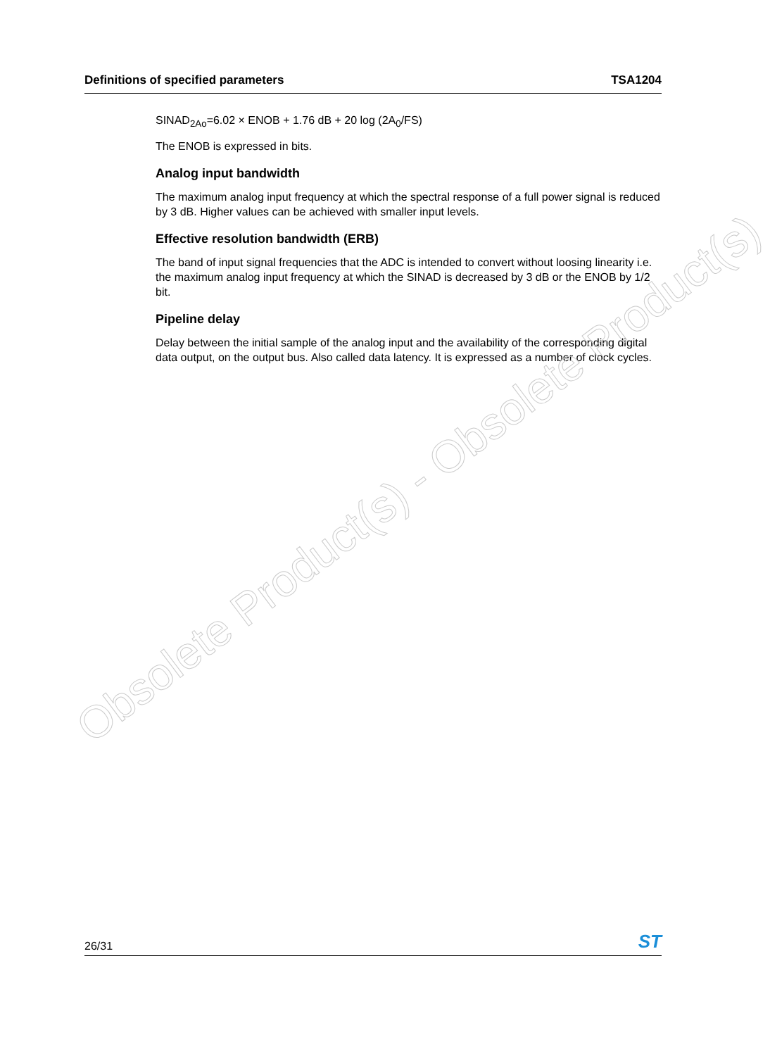Definitions of specified parameters TSA1204
SINAD<sub>2Ao</sub>=6.02 × ENOB + 1.76 dB + 20 log (2A<sub>0</sub>/FS)
The ENOB is expressed in bits.
Analog input bandwidth
The maximum analog input frequency at which the spectral response of a full power signal is reduced by 3 dB. Higher values can be achieved with smaller input levels.
Effective resolution bandwidth (ERB)
The band of input signal frequencies that the ADC is intended to convert without loosing linearity i.e. the maximum analog input frequency at which the SINAD is decreased by 3 dB or the ENOB by 1/2 bit.
Pipeline delay
Delay between the initial sample of the analog input and the availability of the corresponding digital data output, on the output bus. Also called data latency. It is expressed as a number of clock cycles.
Obsolete Product(s) - Obsolete Product(s)
26/31 ST